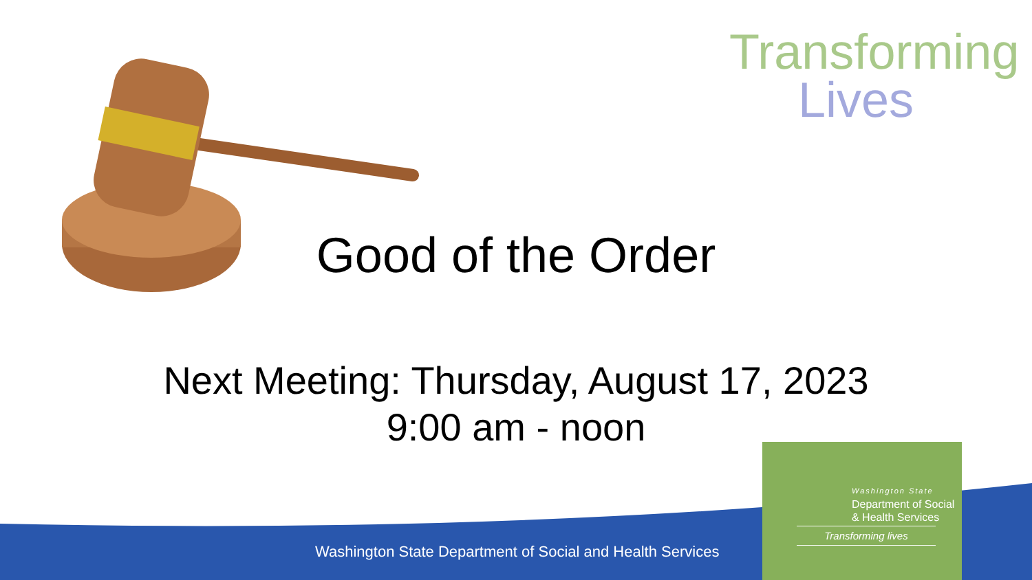Transforming
Lives
Good of the Order
Next Meeting: Thursday, August 17, 2023
9:00 am - noon
Washington State Department of Social and Health Services
Washington State
Department of Social
& Health Services
Transforming lives